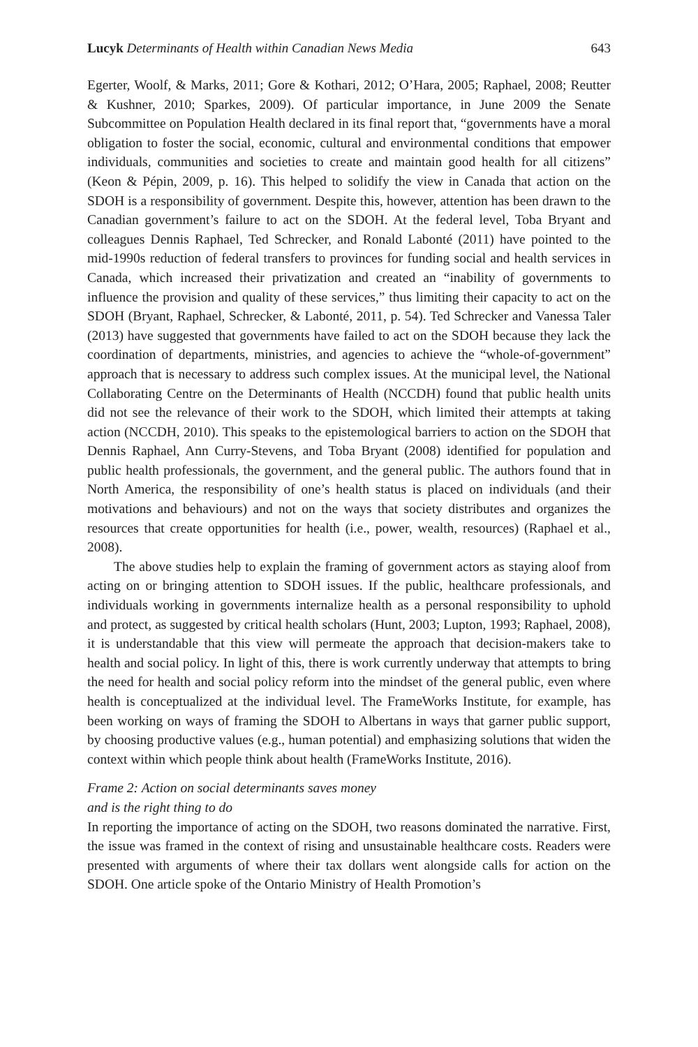Lucyk Determinants of Health within Canadian News Media 643
Egerter, Woolf, & Marks, 2011; Gore & Kothari, 2012; O’Hara, 2005; Raphael, 2008; Reutter & Kushner, 2010; Sparkes, 2009). Of particular importance, in June 2009 the Senate Subcommittee on Population Health declared in its final report that, “governments have a moral obligation to foster the social, economic, cultural and environmental conditions that empower individuals, communities and societies to create and maintain good health for all citizens” (Keon & Pépin, 2009, p. 16). This helped to solidify the view in Canada that action on the SDOH is a responsibility of government. Despite this, however, attention has been drawn to the Canadian government’s failure to act on the SDOH. At the federal level, Toba Bryant and colleagues Dennis Raphael, Ted Schrecker, and Ronald Labonté (2011) have pointed to the mid-1990s reduction of federal transfers to provinces for funding social and health services in Canada, which increased their privatization and created an “inability of governments to influence the provision and quality of these services,” thus limiting their capacity to act on the SDOH (Bryant, Raphael, Schrecker, & Labonté, 2011, p. 54). Ted Schrecker and Vanessa Taler (2013) have suggested that governments have failed to act on the SDOH because they lack the coordination of departments, ministries, and agencies to achieve the “whole-of-government” approach that is necessary to address such complex issues. At the municipal level, the National Collaborating Centre on the Determinants of Health (NCCDH) found that public health units did not see the relevance of their work to the SDOH, which limited their attempts at taking action (NCCDH, 2010). This speaks to the epistemological barriers to action on the SDOH that Dennis Raphael, Ann Curry-Stevens, and Toba Bryant (2008) identified for population and public health professionals, the government, and the general public. The authors found that in North America, the responsibility of one’s health status is placed on individuals (and their motivations and behaviours) and not on the ways that society distributes and organizes the resources that create opportunities for health (i.e., power, wealth, resources) (Raphael et al., 2008).
The above studies help to explain the framing of government actors as staying aloof from acting on or bringing attention to SDOH issues. If the public, healthcare professionals, and individuals working in governments internalize health as a personal responsibility to uphold and protect, as suggested by critical health scholars (Hunt, 2003; Lupton, 1993; Raphael, 2008), it is understandable that this view will permeate the approach that decision-makers take to health and social policy. In light of this, there is work currently underway that attempts to bring the need for health and social policy reform into the mindset of the general public, even where health is conceptualized at the individual level. The FrameWorks Institute, for example, has been working on ways of framing the SDOH to Albertans in ways that garner public support, by choosing productive values (e.g., human potential) and emphasizing solutions that widen the context within which people think about health (FrameWorks Institute, 2016).
Frame 2: Action on social determinants saves money
and is the right thing to do
In reporting the importance of acting on the SDOH, two reasons dominated the narrative. First, the issue was framed in the context of rising and unsustainable healthcare costs. Readers were presented with arguments of where their tax dollars went alongside calls for action on the SDOH. One article spoke of the Ontario Ministry of Health Promotion’s